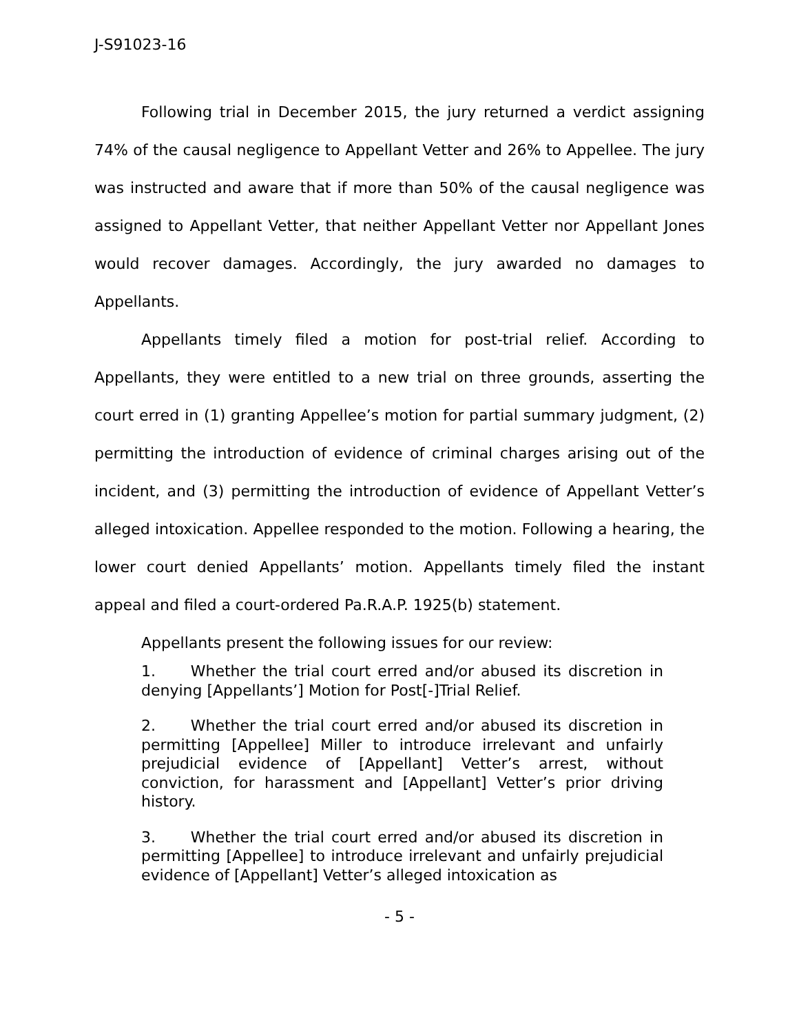J-S91023-16
Following trial in December 2015, the jury returned a verdict assigning 74% of the causal negligence to Appellant Vetter and 26% to Appellee. The jury was instructed and aware that if more than 50% of the causal negligence was assigned to Appellant Vetter, that neither Appellant Vetter nor Appellant Jones would recover damages. Accordingly, the jury awarded no damages to Appellants.
Appellants timely filed a motion for post-trial relief. According to Appellants, they were entitled to a new trial on three grounds, asserting the court erred in (1) granting Appellee’s motion for partial summary judgment, (2) permitting the introduction of evidence of criminal charges arising out of the incident, and (3) permitting the introduction of evidence of Appellant Vetter’s alleged intoxication. Appellee responded to the motion. Following a hearing, the lower court denied Appellants’ motion. Appellants timely filed the instant appeal and filed a court-ordered Pa.R.A.P. 1925(b) statement.
Appellants present the following issues for our review:
1. Whether the trial court erred and/or abused its discretion in denying [Appellants’] Motion for Post[-]Trial Relief.
2. Whether the trial court erred and/or abused its discretion in permitting [Appellee] Miller to introduce irrelevant and unfairly prejudicial evidence of [Appellant] Vetter’s arrest, without conviction, for harassment and [Appellant] Vetter’s prior driving history.
3. Whether the trial court erred and/or abused its discretion in permitting [Appellee] to introduce irrelevant and unfairly prejudicial evidence of [Appellant] Vetter’s alleged intoxication as
- 5 -